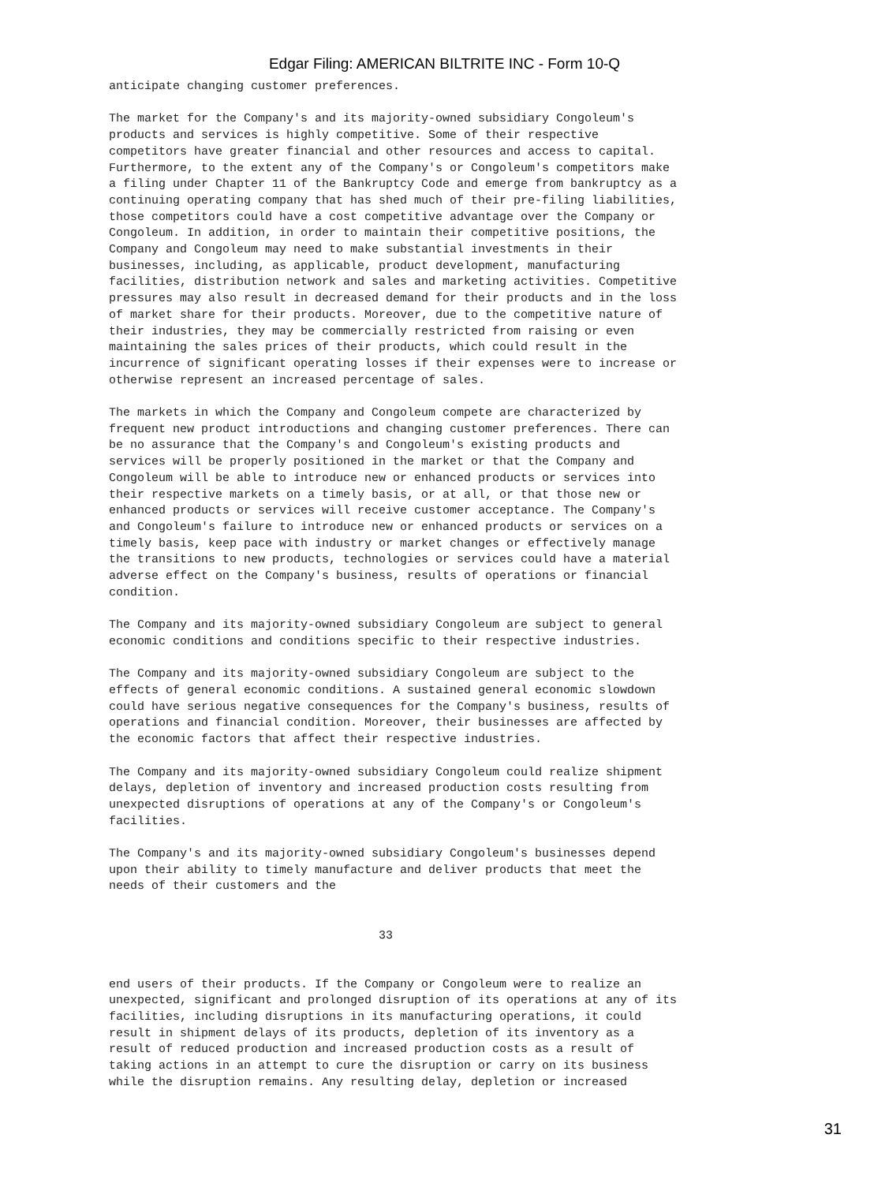Edgar Filing: AMERICAN BILTRITE INC - Form 10-Q
anticipate changing customer preferences.

The market for the Company's and its majority-owned subsidiary Congoleum's
products and services is highly competitive. Some of their respective
competitors have greater financial and other resources and access to capital.
Furthermore, to the extent any of the Company's or Congoleum's competitors make
a filing under Chapter 11 of the Bankruptcy Code and emerge from bankruptcy as a
continuing operating company that has shed much of their pre-filing liabilities,
those competitors could have a cost competitive advantage over the Company or
Congoleum. In addition, in order to maintain their competitive positions, the
Company and Congoleum may need to make substantial investments in their
businesses, including, as applicable, product development, manufacturing
facilities, distribution network and sales and marketing activities. Competitive
pressures may also result in decreased demand for their products and in the loss
of market share for their products. Moreover, due to the competitive nature of
their industries, they may be commercially restricted from raising or even
maintaining the sales prices of their products, which could result in the
incurrence of significant operating losses if their expenses were to increase or
otherwise represent an increased percentage of sales.

The markets in which the Company and Congoleum compete are characterized by
frequent new product introductions and changing customer preferences. There can
be no assurance that the Company's and Congoleum's existing products and
services will be properly positioned in the market or that the Company and
Congoleum will be able to introduce new or enhanced products or services into
their respective markets on a timely basis, or at all, or that those new or
enhanced products or services will receive customer acceptance. The Company's
and Congoleum's failure to introduce new or enhanced products or services on a
timely basis, keep pace with industry or market changes or effectively manage
the transitions to new products, technologies or services could have a material
adverse effect on the Company's business, results of operations or financial
condition.

The Company and its majority-owned subsidiary Congoleum are subject to general
economic conditions and conditions specific to their respective industries.

The Company and its majority-owned subsidiary Congoleum are subject to the
effects of general economic conditions. A sustained general economic slowdown
could have serious negative consequences for the Company's business, results of
operations and financial condition. Moreover, their businesses are affected by
the economic factors that affect their respective industries.

The Company and its majority-owned subsidiary Congoleum could realize shipment
delays, depletion of inventory and increased production costs resulting from
unexpected disruptions of operations at any of the Company's or Congoleum's
facilities.

The Company's and its majority-owned subsidiary Congoleum's businesses depend
upon their ability to timely manufacture and deliver products that meet the
needs of their customers and the


                                      33


end users of their products. If the Company or Congoleum were to realize an
unexpected, significant and prolonged disruption of its operations at any of its
facilities, including disruptions in its manufacturing operations, it could
result in shipment delays of its products, depletion of its inventory as a
result of reduced production and increased production costs as a result of
taking actions in an attempt to cure the disruption or carry on its business
while the disruption remains. Any resulting delay, depletion or increased
31